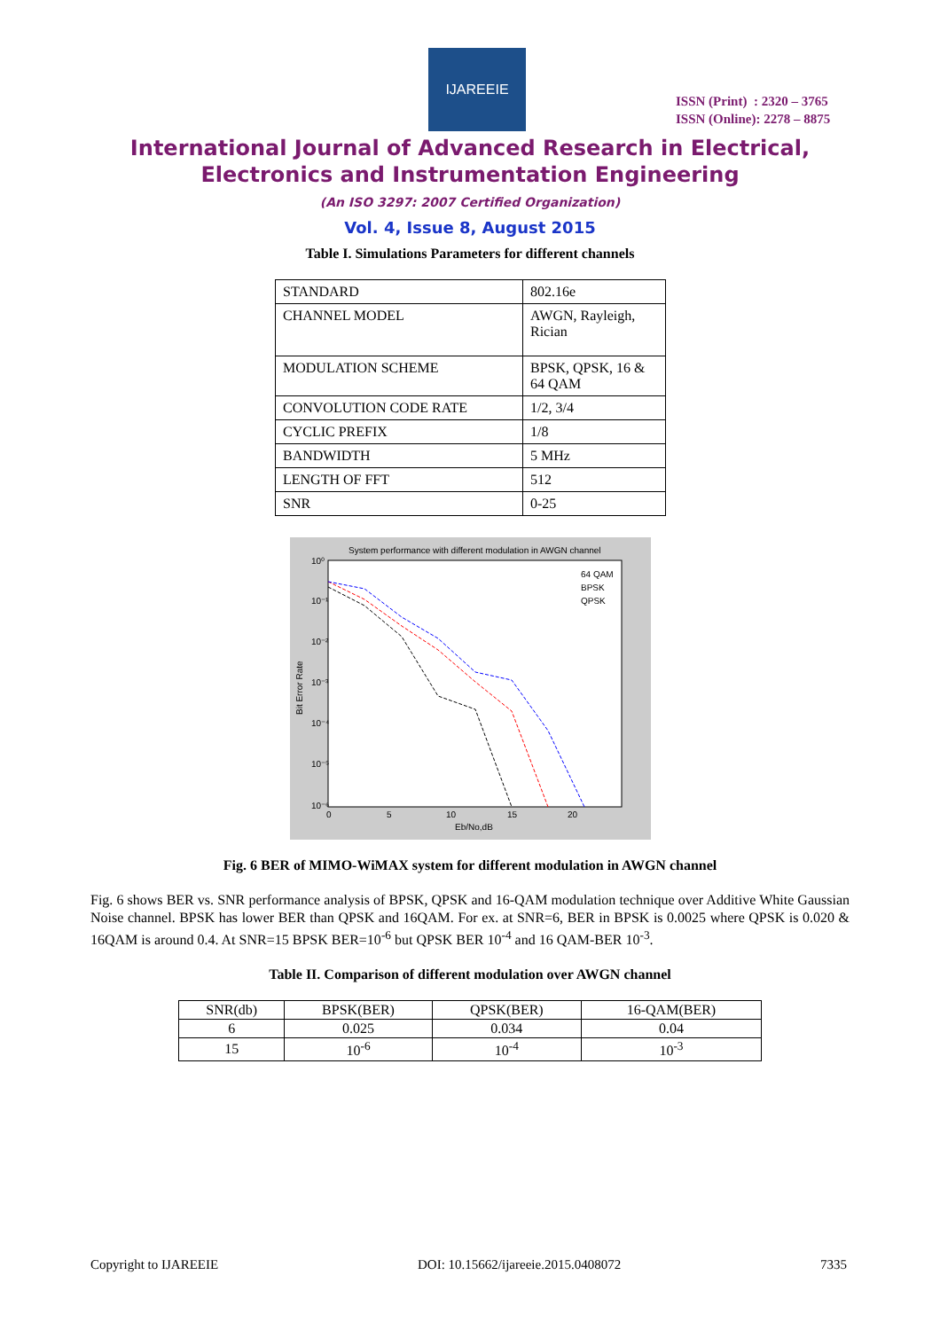IJAREEIE
ISSN (Print) : 2320 – 3765
ISSN (Online): 2278 – 8875
International Journal of Advanced Research in Electrical,
Electronics and Instrumentation Engineering
(An ISO 3297: 2007 Certified Organization)
Vol. 4, Issue 8, August 2015
Table I. Simulations Parameters for different channels
| STANDARD | 802.16e |
| CHANNEL MODEL | AWGN, Rayleigh, Rician |
| MODULATION SCHEME | BPSK, QPSK, 16 & 64 QAM |
| CONVOLUTION CODE RATE | 1/2, 3/4 |
| CYCLIC PREFIX | 1/8 |
| BANDWIDTH | 5 MHz |
| LENGTH OF FFT | 512 |
| SNR | 0-25 |
System performance with different modulation in AWGN channel
64 QAM
BPSK
QPSK
10⁰
10⁻¹
10⁻²
10⁻³
10⁻⁴
10⁻⁵
10⁻⁶
0
5
10
15
20
Eb/No,dB
Bit Error Rate
Fig. 6 BER of MIMO-WiMAX system for different modulation in AWGN channel
Fig. 6 shows BER vs. SNR performance analysis of BPSK, QPSK and 16-QAM modulation technique over Additive White Gaussian Noise channel. BPSK has lower BER than QPSK and 16QAM. For ex. at SNR=6, BER in BPSK is 0.0025 where QPSK is 0.020 & 16QAM is around 0.4. At SNR=15 BPSK BER=10<sup>-6</sup> but QPSK BER 10<sup>-4</sup> and 16 QAM-BER 10<sup>-3</sup>.
Table II. Comparison of different modulation over AWGN channel
| SNR(db) | BPSK(BER) | QPSK(BER) | 16-QAM(BER) |
| 6 | 0.025 | 0.034 | 0.04 |
| 15 | 10<sup>-6</sup> | 10<sup>-4</sup> | 10<sup>-3</sup> |
Copyright to IJAREEIE DOI: 10.15662/ijareeie.2015.0408072 7335